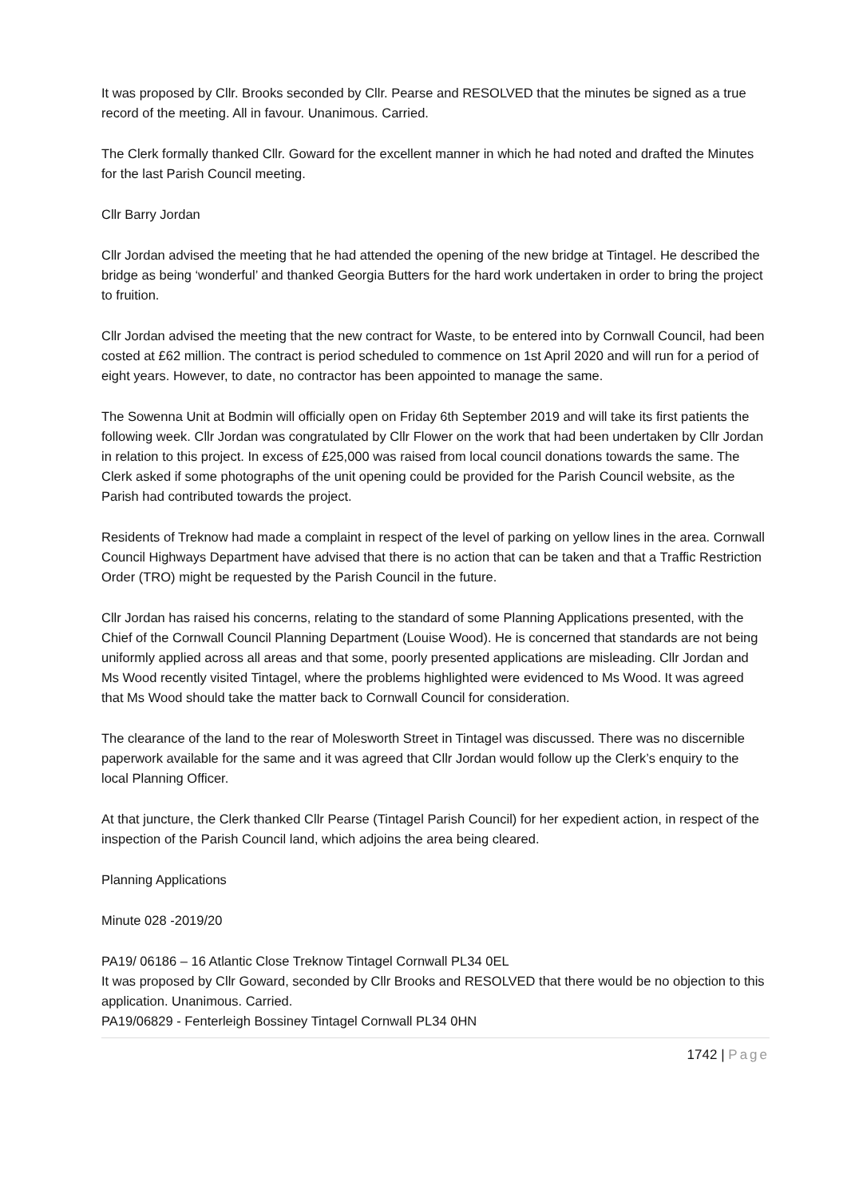It was proposed by Cllr. Brooks seconded by Cllr. Pearse and RESOLVED that the minutes be signed as a true record of the meeting. All in favour. Unanimous. Carried.
The Clerk formally thanked Cllr. Goward for the excellent manner in which he had noted and drafted the Minutes for the last Parish Council meeting.
Cllr Barry Jordan
Cllr Jordan advised the meeting that he had attended the opening of the new bridge at Tintagel. He described the bridge as being ‘wonderful’ and thanked Georgia Butters for the hard work undertaken in order to bring the project to fruition.
Cllr Jordan advised the meeting that the new contract for Waste, to be entered into by Cornwall Council, had been costed at £62 million. The contract is period scheduled to commence on 1st April 2020 and will run for a period of eight years. However, to date, no contractor has been appointed to manage the same.
The Sowenna Unit at Bodmin will officially open on Friday 6th September 2019 and will take its first patients the following week. Cllr Jordan was congratulated by Cllr Flower on the work that had been undertaken by Cllr Jordan in relation to this project. In excess of £25,000 was raised from local council donations towards the same. The Clerk asked if some photographs of the unit opening could be provided for the Parish Council website, as the Parish had contributed towards the project.
Residents of Treknow had made a complaint in respect of the level of parking on yellow lines in the area. Cornwall Council Highways Department have advised that there is no action that can be taken and that a Traffic Restriction Order (TRO) might be requested by the Parish Council in the future.
Cllr Jordan has raised his concerns, relating to the standard of some Planning Applications presented, with the Chief of the Cornwall Council Planning Department (Louise Wood). He is concerned that standards are not being uniformly applied across all areas and that some, poorly presented applications are misleading. Cllr Jordan and Ms Wood recently visited Tintagel, where the problems highlighted were evidenced to Ms Wood. It was agreed that Ms Wood should take the matter back to Cornwall Council for consideration.
The clearance of the land to the rear of Molesworth Street in Tintagel was discussed. There was no discernible paperwork available for the same and it was agreed that Cllr Jordan would follow up the Clerk’s enquiry to the local Planning Officer.
At that juncture, the Clerk thanked Cllr Pearse (Tintagel Parish Council) for her expedient action, in respect of the inspection of the Parish Council land, which adjoins the area being cleared.
Planning Applications
Minute 028 -2019/20
PA19/ 06186 – 16 Atlantic Close Treknow Tintagel Cornwall PL34 0EL
It was proposed by Cllr Goward, seconded by Cllr Brooks and RESOLVED that there would be no objection to this application. Unanimous. Carried.
PA19/06829 - Fenterleigh Bossiney Tintagel Cornwall PL34 0HN
1742 | Page